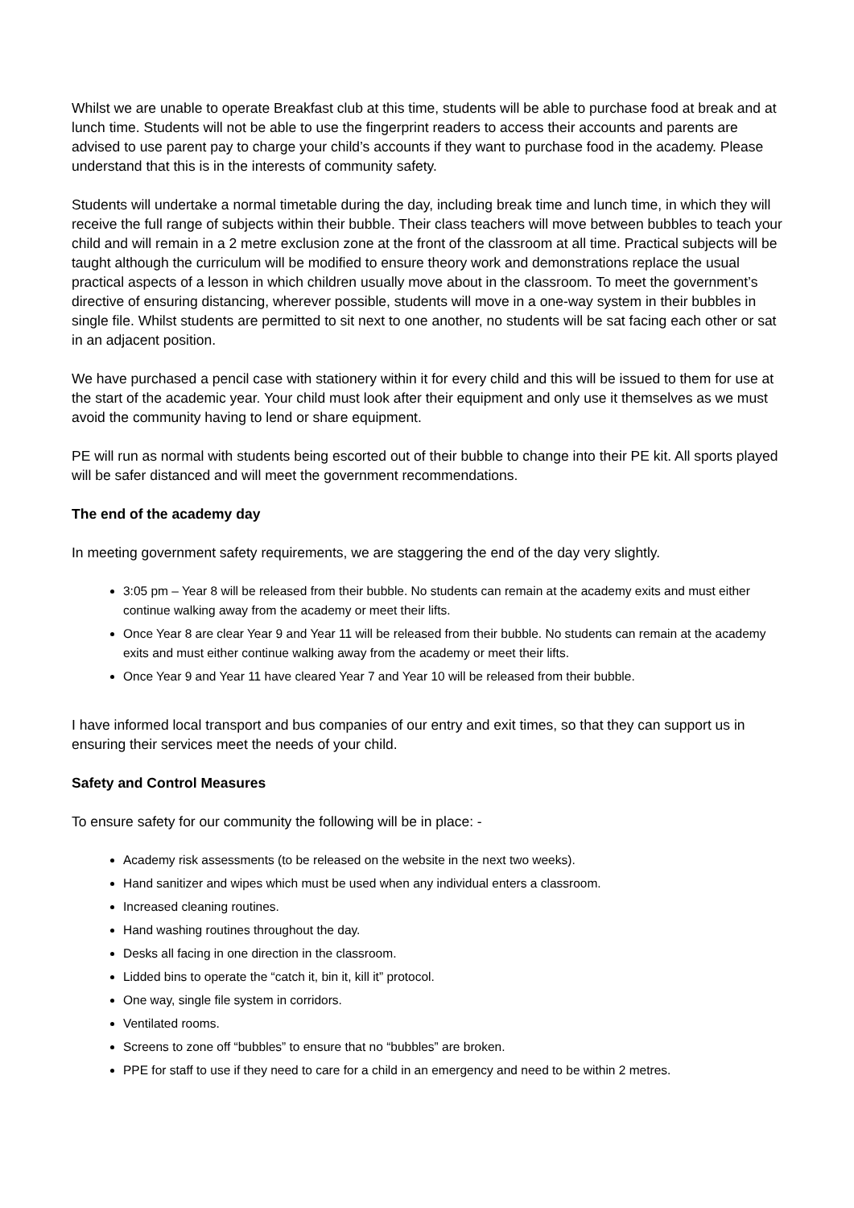Whilst we are unable to operate Breakfast club at this time, students will be able to purchase food at break and at lunch time. Students will not be able to use the fingerprint readers to access their accounts and parents are advised to use parent pay to charge your child’s accounts if they want to purchase food in the academy. Please understand that this is in the interests of community safety.
Students will undertake a normal timetable during the day, including break time and lunch time, in which they will receive the full range of subjects within their bubble. Their class teachers will move between bubbles to teach your child and will remain in a 2 metre exclusion zone at the front of the classroom at all time. Practical subjects will be taught although the curriculum will be modified to ensure theory work and demonstrations replace the usual practical aspects of a lesson in which children usually move about in the classroom. To meet the government’s directive of ensuring distancing, wherever possible, students will move in a one-way system in their bubbles in single file. Whilst students are permitted to sit next to one another, no students will be sat facing each other or sat in an adjacent position.
We have purchased a pencil case with stationery within it for every child and this will be issued to them for use at the start of the academic year. Your child must look after their equipment and only use it themselves as we must avoid the community having to lend or share equipment.
PE will run as normal with students being escorted out of their bubble to change into their PE kit. All sports played will be safer distanced and will meet the government recommendations.
The end of the academy day
In meeting government safety requirements, we are staggering the end of the day very slightly.
3:05 pm – Year 8 will be released from their bubble. No students can remain at the academy exits and must either continue walking away from the academy or meet their lifts.
Once Year 8 are clear Year 9 and Year 11 will be released from their bubble. No students can remain at the academy exits and must either continue walking away from the academy or meet their lifts.
Once Year 9 and Year 11 have cleared Year 7 and Year 10 will be released from their bubble.
I have informed local transport and bus companies of our entry and exit times, so that they can support us in ensuring their services meet the needs of your child.
Safety and Control Measures
To ensure safety for our community the following will be in place: -
Academy risk assessments (to be released on the website in the next two weeks).
Hand sanitizer and wipes which must be used when any individual enters a classroom.
Increased cleaning routines.
Hand washing routines throughout the day.
Desks all facing in one direction in the classroom.
Lidded bins to operate the “catch it, bin it, kill it” protocol.
One way, single file system in corridors.
Ventilated rooms.
Screens to zone off “bubbles” to ensure that no “bubbles” are broken.
PPE for staff to use if they need to care for a child in an emergency and need to be within 2 metres.